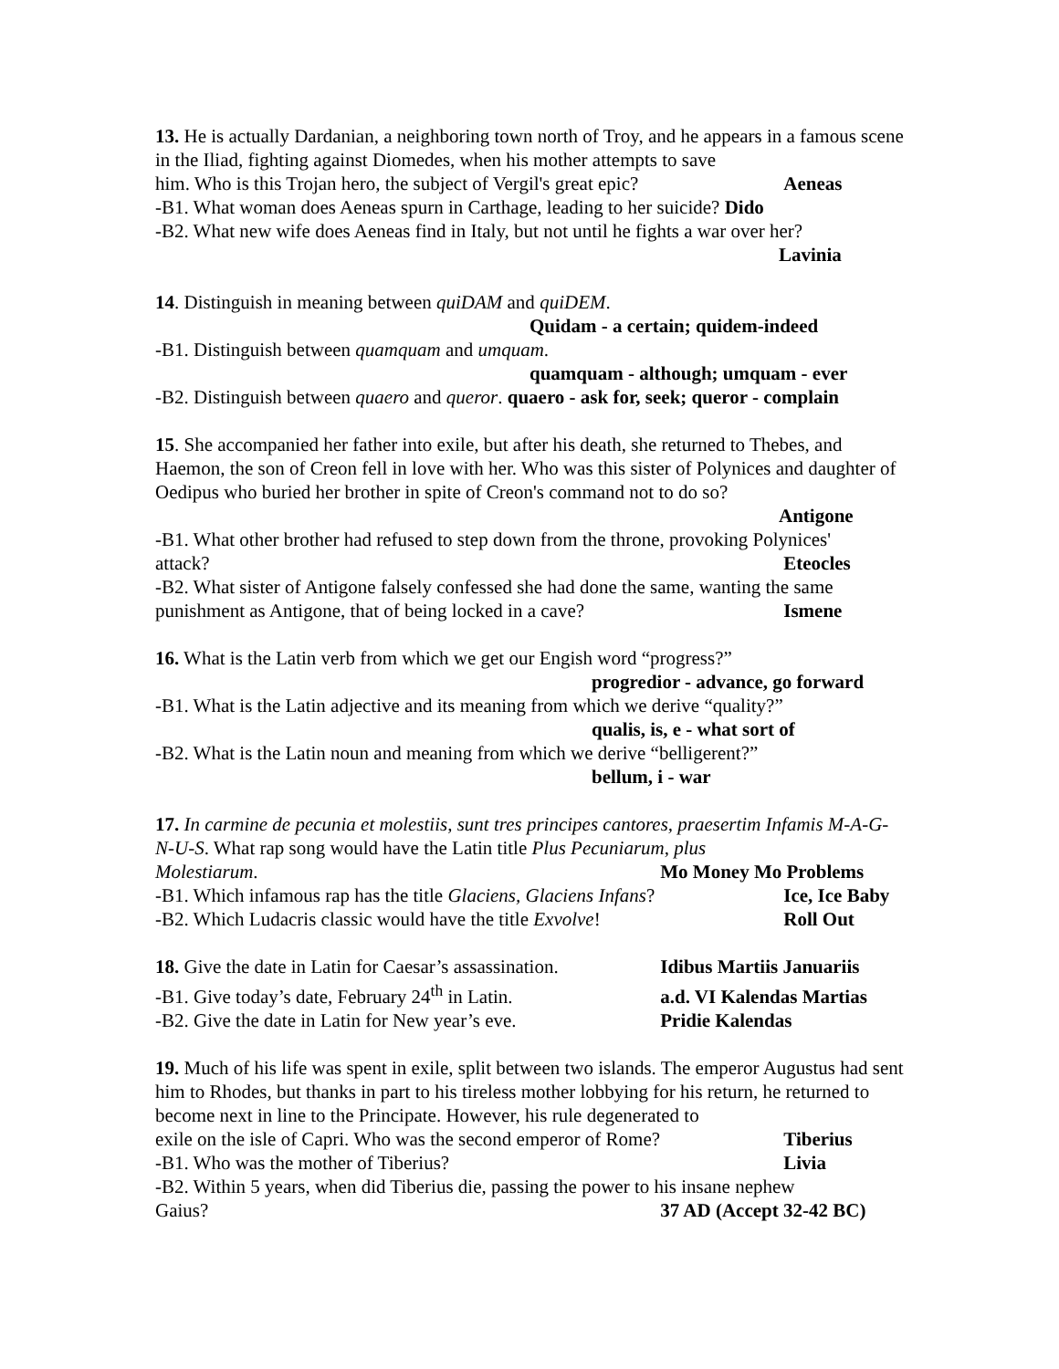13. He is actually Dardanian, a neighboring town north of Troy, and he appears in a famous scene in the Iliad, fighting against Diomedes, when his mother attempts to save
him. Who is this Trojan hero, the subject of Vergil's great epic? Aeneas
-B1. What woman does Aeneas spurn in Carthage, leading to her suicide? Dido
-B2. What new wife does Aeneas find in Italy, but not until he fights a war over her?
Lavinia
14. Distinguish in meaning between quiDAM and quiDEM.
Quidam - a certain; quidem-indeed
-B1. Distinguish between quamquam and umquam.
quamquam - although; umquam - ever
-B2. Distinguish between quaero and queror. quaero - ask for, seek; queror - complain
15. She accompanied her father into exile, but after his death, she returned to Thebes, and Haemon, the son of Creon fell in love with her. Who was this sister of Polynices and daughter of Oedipus who buried her brother in spite of Creon's command not to do so?
Antigone
-B1. What other brother had refused to step down from the throne, provoking Polynices'
attack? Eteocles
-B2. What sister of Antigone falsely confessed she had done the same, wanting the same
punishment as Antigone, that of being locked in a cave? Ismene
16. What is the Latin verb from which we get our Engish word “progress?”
progredior - advance, go forward
-B1. What is the Latin adjective and its meaning from which we derive “quality?”
qualis, is, e - what sort of
-B2. What is the Latin noun and meaning from which we derive “belligerent?”
bellum, i - war
17. In carmine de pecunia et molestiis, sunt tres principes cantores, praesertim Infamis M-A-G-N-U-S. What rap song would have the Latin title Plus Pecuniarum, plus
Molestiarum. Mo Money Mo Problems
-B1. Which infamous rap has the title Glaciens, Glaciens Infans? Ice, Ice Baby
-B2. Which Ludacris classic would have the title Exvolve! Roll Out
18. Give the date in Latin for Caesar’s assassination. Idibus Martiis Januariis
-B1. Give today’s date, February 24<sup>th</sup> in Latin. a.d. VI Kalendas Martias
-B2. Give the date in Latin for New year’s eve. Pridie Kalendas
19. Much of his life was spent in exile, split between two islands. The emperor Augustus had sent him to Rhodes, but thanks in part to his tireless mother lobbying for his return, he returned to become next in line to the Principate. However, his rule degenerated to
exile on the isle of Capri. Who was the second emperor of Rome? Tiberius
-B1. Who was the mother of Tiberius? Livia
-B2. Within 5 years, when did Tiberius die, passing the power to his insane nephew
Gaius? 37 AD (Accept 32-42 BC)